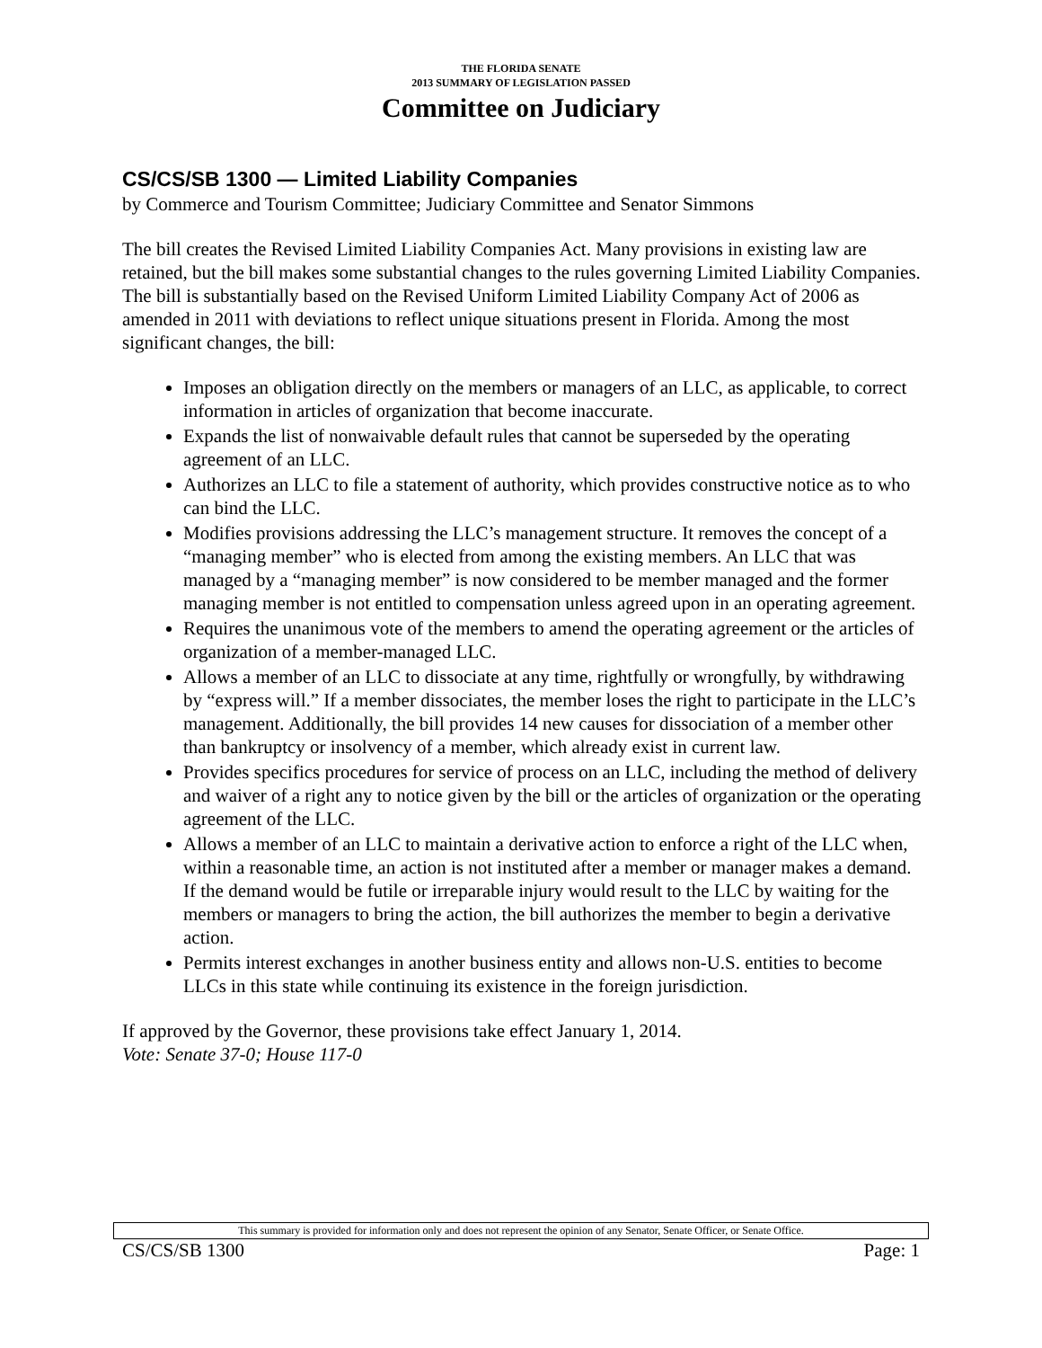THE FLORIDA SENATE
2013 SUMMARY OF LEGISLATION PASSED
Committee on Judiciary
CS/CS/SB 1300 — Limited Liability Companies
by Commerce and Tourism Committee; Judiciary Committee and Senator Simmons
The bill creates the Revised Limited Liability Companies Act. Many provisions in existing law are retained, but the bill makes some substantial changes to the rules governing Limited Liability Companies. The bill is substantially based on the Revised Uniform Limited Liability Company Act of 2006 as amended in 2011 with deviations to reflect unique situations present in Florida. Among the most significant changes, the bill:
Imposes an obligation directly on the members or managers of an LLC, as applicable, to correct information in articles of organization that become inaccurate.
Expands the list of nonwaivable default rules that cannot be superseded by the operating agreement of an LLC.
Authorizes an LLC to file a statement of authority, which provides constructive notice as to who can bind the LLC.
Modifies provisions addressing the LLC’s management structure. It removes the concept of a “managing member” who is elected from among the existing members. An LLC that was managed by a “managing member” is now considered to be member managed and the former managing member is not entitled to compensation unless agreed upon in an operating agreement.
Requires the unanimous vote of the members to amend the operating agreement or the articles of organization of a member-managed LLC.
Allows a member of an LLC to dissociate at any time, rightfully or wrongfully, by withdrawing by “express will.” If a member dissociates, the member loses the right to participate in the LLC’s management. Additionally, the bill provides 14 new causes for dissociation of a member other than bankruptcy or insolvency of a member, which already exist in current law.
Provides specifics procedures for service of process on an LLC, including the method of delivery and waiver of a right any to notice given by the bill or the articles of organization or the operating agreement of the LLC.
Allows a member of an LLC to maintain a derivative action to enforce a right of the LLC when, within a reasonable time, an action is not instituted after a member or manager makes a demand. If the demand would be futile or irreparable injury would result to the LLC by waiting for the members or managers to bring the action, the bill authorizes the member to begin a derivative action.
Permits interest exchanges in another business entity and allows non-U.S. entities to become LLCs in this state while continuing its existence in the foreign jurisdiction.
If approved by the Governor, these provisions take effect January 1, 2014.
Vote: Senate 37-0; House 117-0
This summary is provided for information only and does not represent the opinion of any Senator, Senate Officer, or Senate Office.
CS/CS/SB 1300 Page: 1